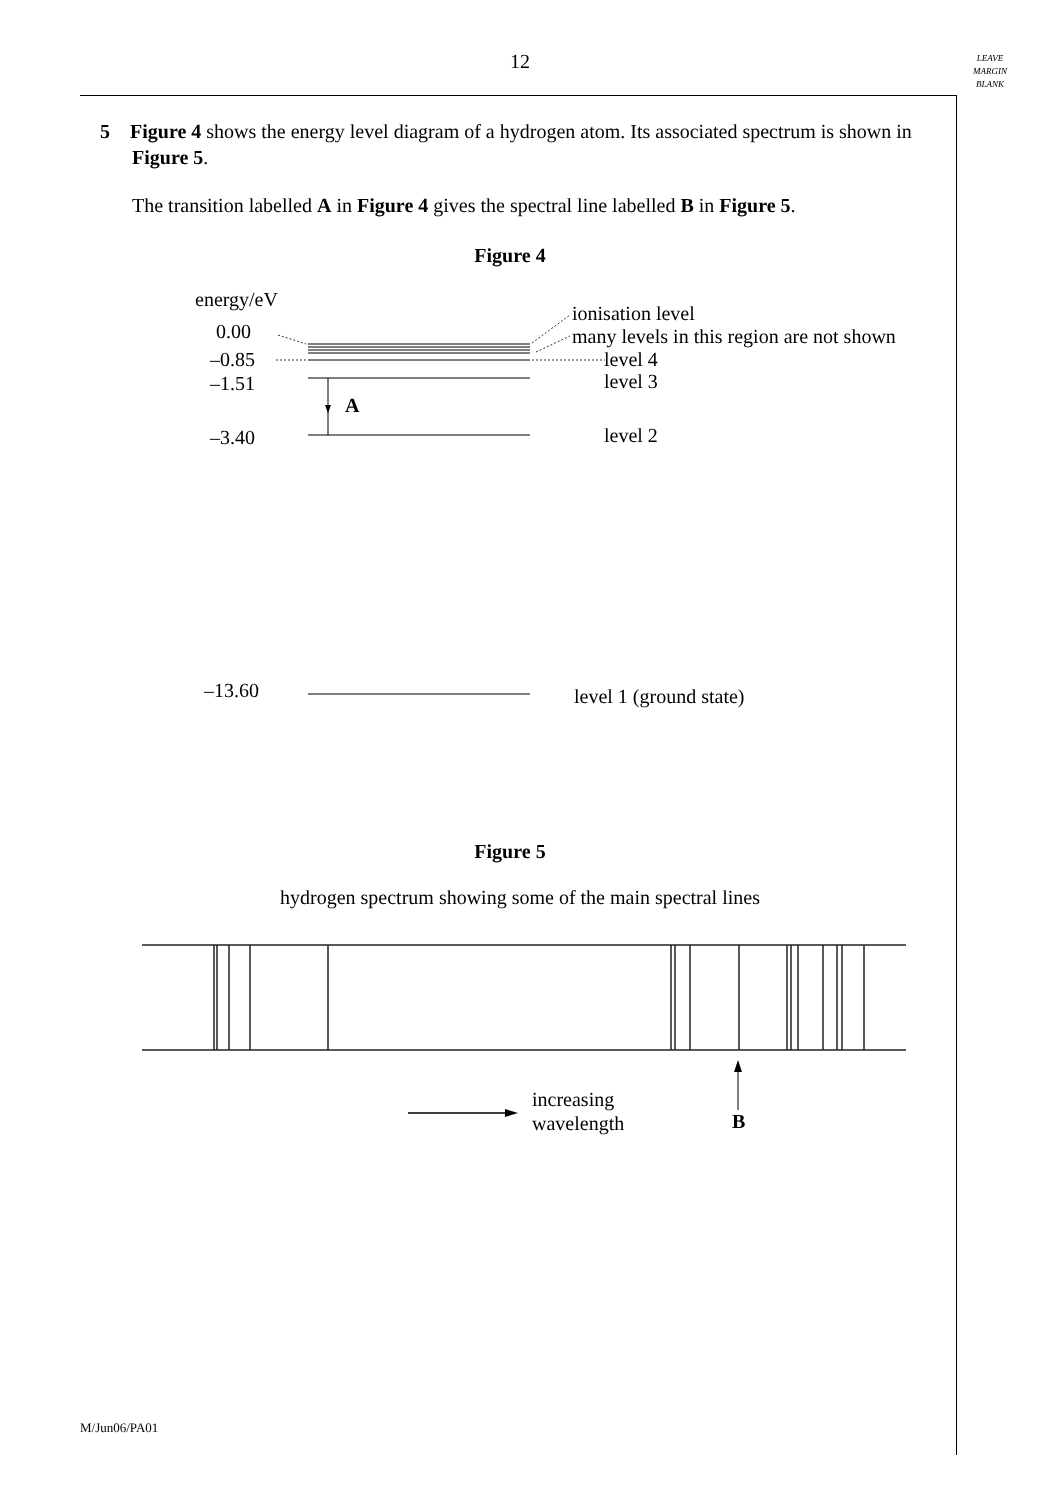12
LEAVE
MARGIN
BLANK
5 Figure 4 shows the energy level diagram of a hydrogen atom. Its associated spectrum is shown in Figure 5.
The transition labelled A in Figure 4 gives the spectral line labelled B in Figure 5.
Figure 4
energy/eV
0.00
–0.85
–1.51
–3.40
–13.60
A
ionisation level
many levels in this region are not shown
level 4
level 3
level 2
level 1 (ground state)
increasing
wavelength
B
Figure 5
hydrogen spectrum showing some of the main spectral lines
M/Jun06/PA01